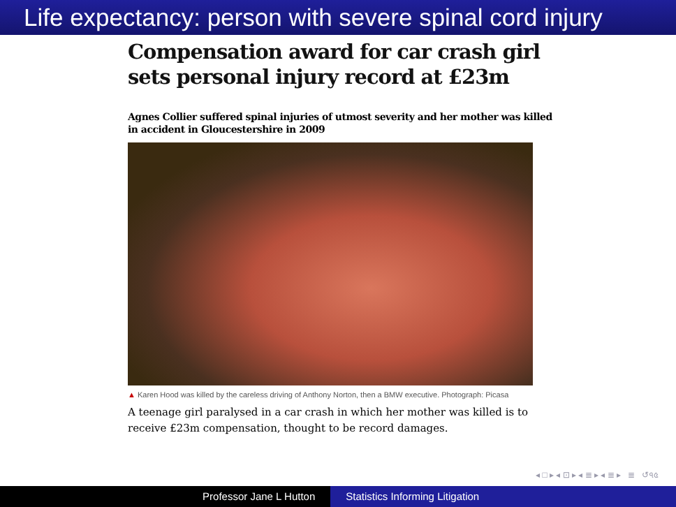Life expectancy: person with severe spinal cord injury
Compensation award for car crash girl sets personal injury record at £23m
Agnes Collier suffered spinal injuries of utmost severity and her mother was killed in accident in Gloucestershire in 2009
▲ Karen Hood was killed by the careless driving of Anthony Norton, then a BMW executive. Photograph: Picasa
A teenage girl paralysed in a car crash in which her mother was killed is to receive £23m compensation, thought to be record damages.
◂ □ ▸ ◂ ⊡ ▸ ◂ ≣ ▸ ◂ ≣ ▸ ≣ ↺৭৫
Professor Jane L Hutton Statistics Informing Litigation